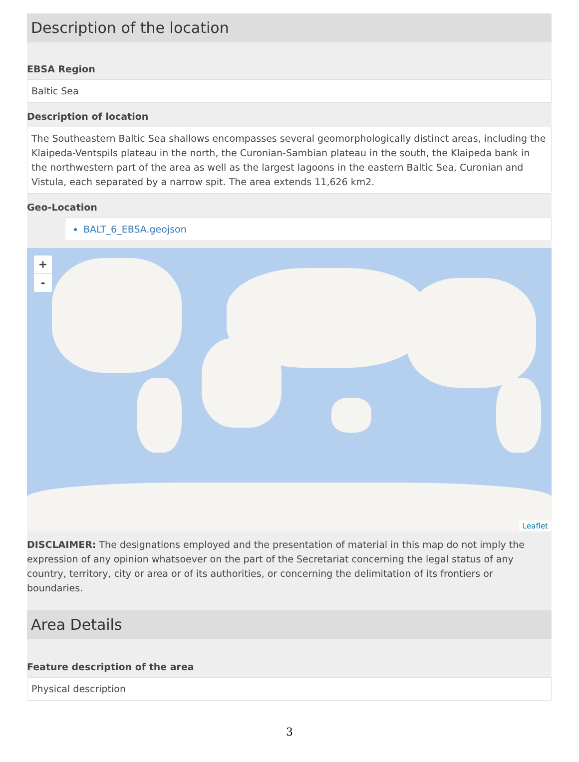Description of the location
EBSA Region
Baltic Sea
Description of location
The Southeastern Baltic Sea shallows encompasses several geomorphologically distinct areas, including the Klaipeda-Ventspils plateau in the north, the Curonian-Sambian plateau in the south, the Klaipeda bank in the northwestern part of the area as well as the largest lagoons in the eastern Baltic Sea, Curonian and Vistula, each separated by a narrow spit. The area extends 11,626 km2.
Geo-Location
BALT_6_EBSA.geojson
+
-
Leaflet
DISCLAIMER: The designations employed and the presentation of material in this map do not imply the expression of any opinion whatsoever on the part of the Secretariat concerning the legal status of any country, territory, city or area or of its authorities, or concerning the delimitation of its frontiers or boundaries.
Area Details
Feature description of the area
Physical description
3